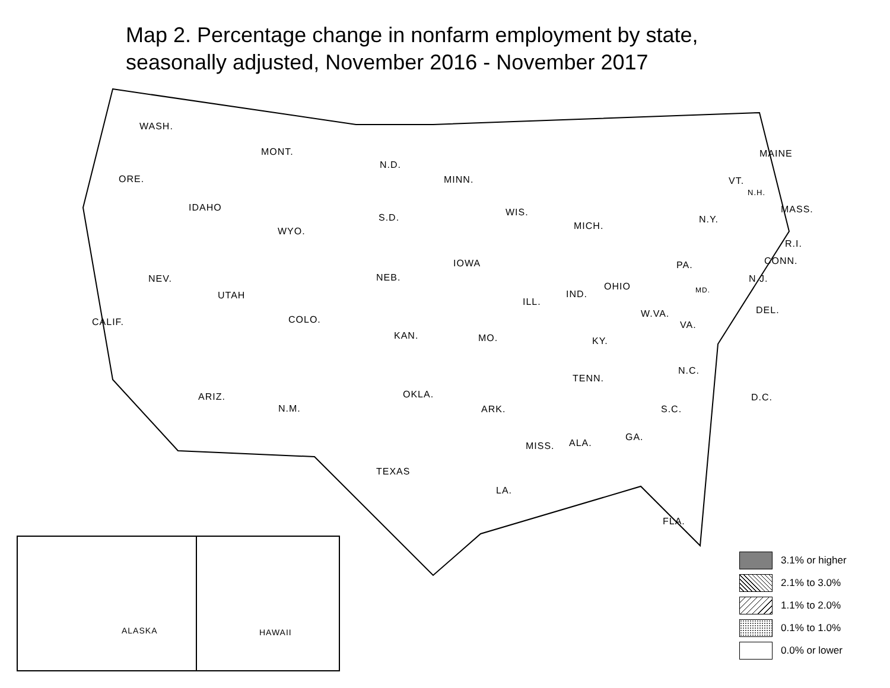Map 2. Percentage change in nonfarm employment by state,
seasonally adjusted, November 2016 - November 2017
WASH.
MONT.
N.D.
MAINE
ORE. MINN. VT.
N.H.
IDAHO MASS.
WIS.
S.D. N.Y.
MICH.
WYO.
R.I.
CONN.
IOWA PA.
NEB. N.J.
NEV.
OHIO MD.
IND.
UTAH
ILL.
DEL.
W.VA.
COLO.
CALIF. VA.
KAN. MO. KY.
N.C.
TENN.
OKLA.
ARIZ. D.C.
N.M. ARK. S.C.
GA.
ALA.
MISS.
TEXAS
LA.
FLA.
ALASKA HAWAII
3.1% or higher
2.1% to 3.0%
1.1% to 2.0%
0.1% to 1.0%
0.0% or lower